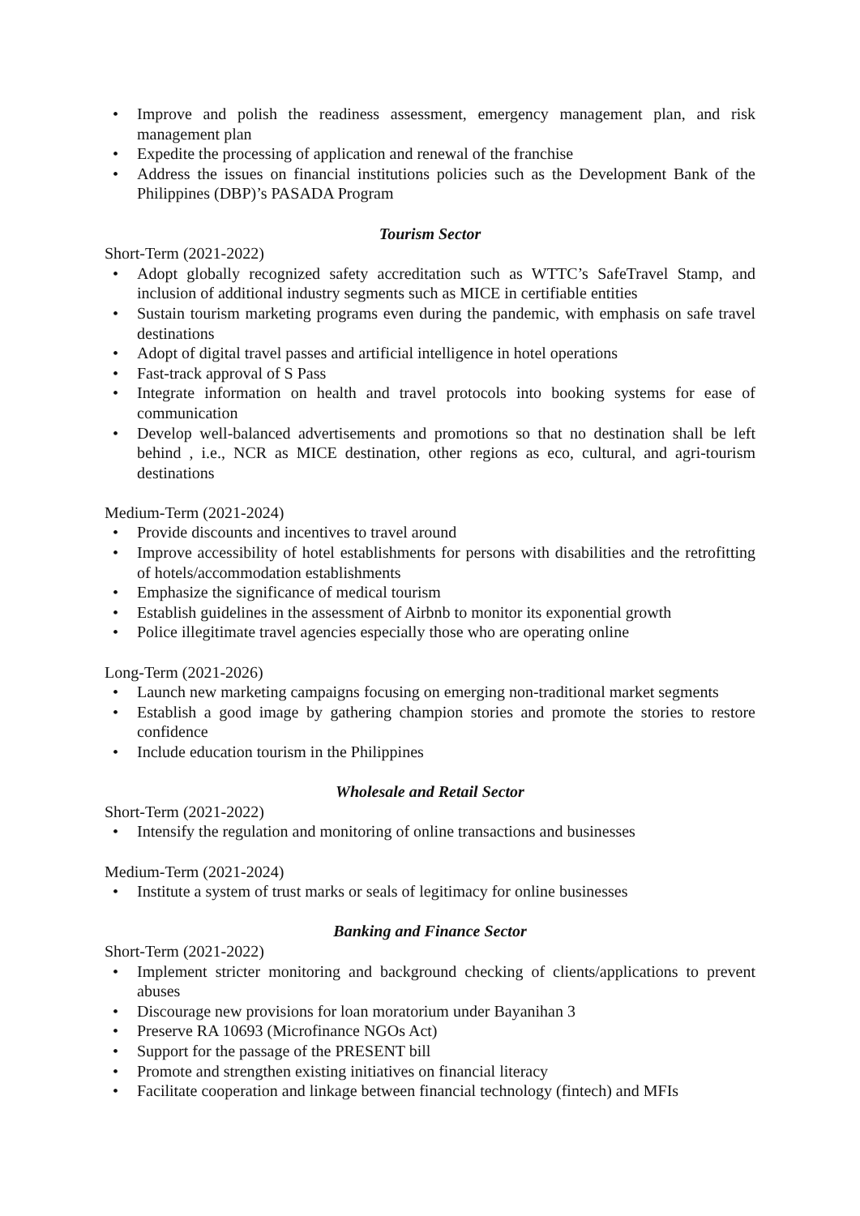• Improve and polish the readiness assessment, emergency management plan, and risk management plan
• Expedite the processing of application and renewal of the franchise
• Address the issues on financial institutions policies such as the Development Bank of the Philippines (DBP)’s PASADA Program
Tourism Sector
Short-Term (2021-2022)
• Adopt globally recognized safety accreditation such as WTTC’s SafeTravel Stamp, and inclusion of additional industry segments such as MICE in certifiable entities
• Sustain tourism marketing programs even during the pandemic, with emphasis on safe travel destinations
• Adopt of digital travel passes and artificial intelligence in hotel operations
• Fast-track approval of S Pass
• Integrate information on health and travel protocols into booking systems for ease of communication
• Develop well-balanced advertisements and promotions so that no destination shall be left behind , i.e., NCR as MICE destination, other regions as eco, cultural, and agri-tourism destinations
Medium-Term (2021-2024)
• Provide discounts and incentives to travel around
• Improve accessibility of hotel establishments for persons with disabilities and the retrofitting of hotels/accommodation establishments
• Emphasize the significance of medical tourism
• Establish guidelines in the assessment of Airbnb to monitor its exponential growth
• Police illegitimate travel agencies especially those who are operating online
Long-Term (2021-2026)
• Launch new marketing campaigns focusing on emerging non-traditional market segments
• Establish a good image by gathering champion stories and promote the stories to restore confidence
• Include education tourism in the Philippines
Wholesale and Retail Sector
Short-Term (2021-2022)
• Intensify the regulation and monitoring of online transactions and businesses
Medium-Term (2021-2024)
• Institute a system of trust marks or seals of legitimacy for online businesses
Banking and Finance Sector
Short-Term (2021-2022)
• Implement stricter monitoring and background checking of clients/applications to prevent abuses
• Discourage new provisions for loan moratorium under Bayanihan 3
• Preserve RA 10693 (Microfinance NGOs Act)
• Support for the passage of the PRESENT bill
• Promote and strengthen existing initiatives on financial literacy
• Facilitate cooperation and linkage between financial technology (fintech) and MFIs